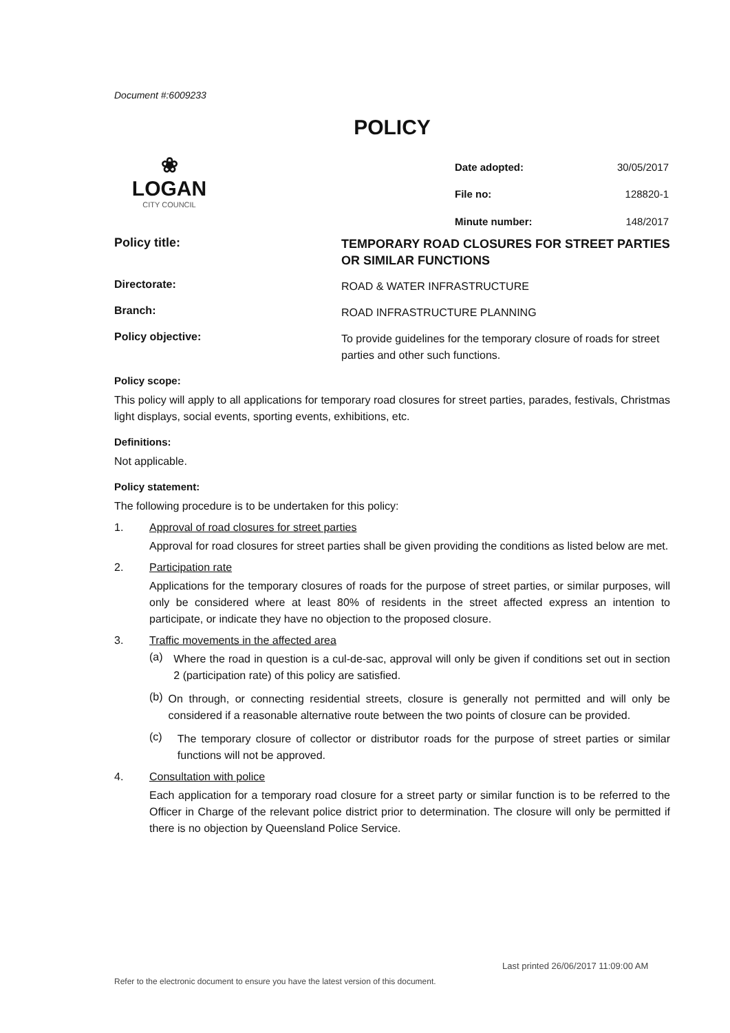Document #:6009233
POLICY
❀
LOGAN
CITY COUNCIL
| Date adopted: | 30/05/2017 |
| File no: | 128820-1 |
| Minute number: | 148/2017 |
Policy title:
TEMPORARY ROAD CLOSURES FOR STREET PARTIES OR SIMILAR FUNCTIONS
Directorate:
ROAD & WATER INFRASTRUCTURE
Branch:
ROAD INFRASTRUCTURE PLANNING
Policy objective:
To provide guidelines for the temporary closure of roads for street parties and other such functions.
Policy scope:
This policy will apply to all applications for temporary road closures for street parties, parades, festivals, Christmas light displays, social events, sporting events, exhibitions, etc.
Definitions:
Not applicable.
Policy statement:
The following procedure is to be undertaken for this policy:
1. Approval of road closures for street parties
Approval for road closures for street parties shall be given providing the conditions as listed below are met.
2. Participation rate
Applications for the temporary closures of roads for the purpose of street parties, or similar purposes, will only be considered where at least 80% of residents in the street affected express an intention to participate, or indicate they have no objection to the proposed closure.
3. Traffic movements in the affected area
(a)
Where the road in question is a cul-de-sac, approval will only be given if conditions set out in section 2 (participation rate) of this policy are satisfied.
(b)
On through, or connecting residential streets, closure is generally not permitted and will only be considered if a reasonable alternative route between the two points of closure can be provided.
(c)
The temporary closure of collector or distributor roads for the purpose of street parties or similar functions will not be approved.
4. Consultation with police
Each application for a temporary road closure for a street party or similar function is to be referred to the Officer in Charge of the relevant police district prior to determination. The closure will only be permitted if there is no objection by Queensland Police Service.
Last printed 26/06/2017 11:09:00 AM
Refer to the electronic document to ensure you have the latest version of this document.